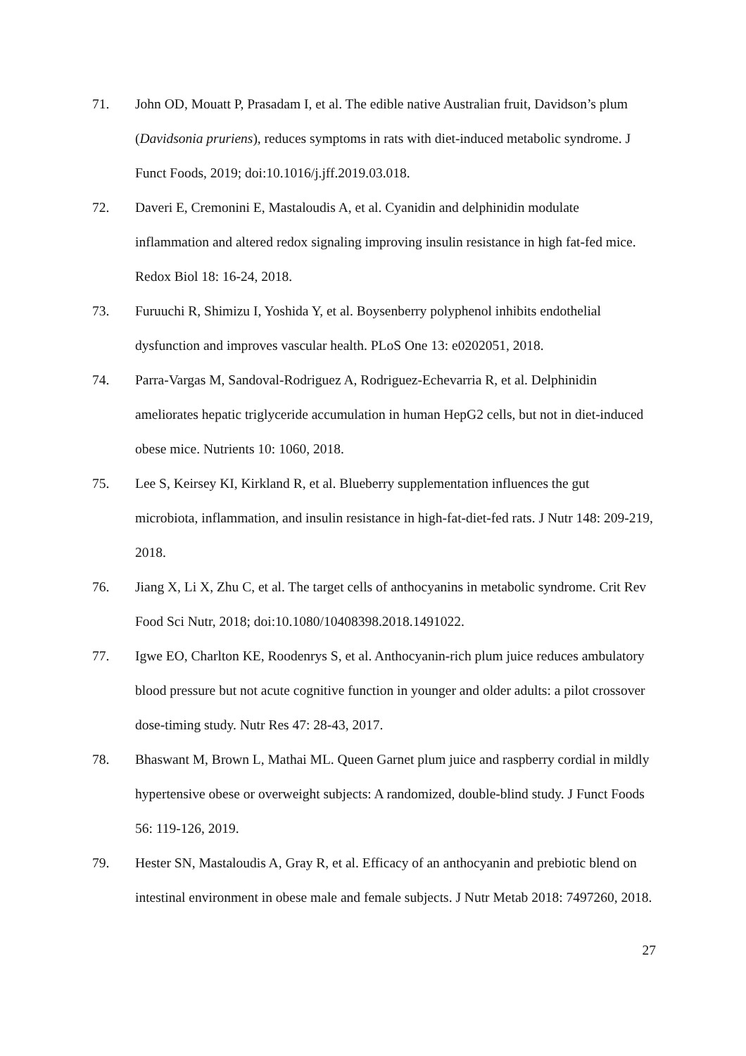71. John OD, Mouatt P, Prasadam I, et al. The edible native Australian fruit, Davidson’s plum (Davidsonia pruriens), reduces symptoms in rats with diet-induced metabolic syndrome. J Funct Foods, 2019; doi:10.1016/j.jff.2019.03.018.
72. Daveri E, Cremonini E, Mastaloudis A, et al. Cyanidin and delphinidin modulate inflammation and altered redox signaling improving insulin resistance in high fat-fed mice. Redox Biol 18: 16-24, 2018.
73. Furuuchi R, Shimizu I, Yoshida Y, et al. Boysenberry polyphenol inhibits endothelial dysfunction and improves vascular health. PLoS One 13: e0202051, 2018.
74. Parra-Vargas M, Sandoval-Rodriguez A, Rodriguez-Echevarria R, et al. Delphinidin ameliorates hepatic triglyceride accumulation in human HepG2 cells, but not in diet-induced obese mice. Nutrients 10: 1060, 2018.
75. Lee S, Keirsey KI, Kirkland R, et al. Blueberry supplementation influences the gut microbiota, inflammation, and insulin resistance in high-fat-diet-fed rats. J Nutr 148: 209-219, 2018.
76. Jiang X, Li X, Zhu C, et al. The target cells of anthocyanins in metabolic syndrome. Crit Rev Food Sci Nutr, 2018; doi:10.1080/10408398.2018.1491022.
77. Igwe EO, Charlton KE, Roodenrys S, et al. Anthocyanin-rich plum juice reduces ambulatory blood pressure but not acute cognitive function in younger and older adults: a pilot crossover dose-timing study. Nutr Res 47: 28-43, 2017.
78. Bhaswant M, Brown L, Mathai ML. Queen Garnet plum juice and raspberry cordial in mildly hypertensive obese or overweight subjects: A randomized, double-blind study. J Funct Foods 56: 119-126, 2019.
79. Hester SN, Mastaloudis A, Gray R, et al. Efficacy of an anthocyanin and prebiotic blend on intestinal environment in obese male and female subjects. J Nutr Metab 2018: 7497260, 2018.
27